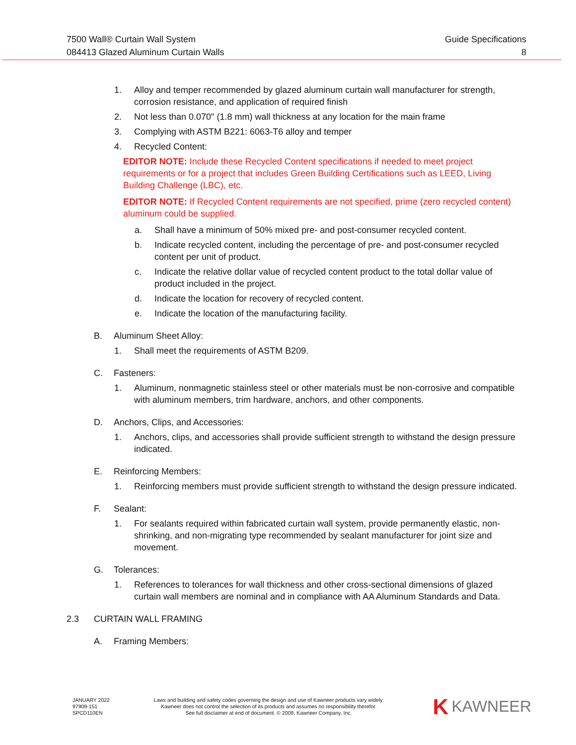7500 Wall® Curtain Wall System
084413 Glazed Aluminum Curtain Walls
Guide Specifications
8
1. Alloy and temper recommended by glazed aluminum curtain wall manufacturer for strength, corrosion resistance, and application of required finish
2. Not less than 0.070" (1.8 mm) wall thickness at any location for the main frame
3. Complying with ASTM B221: 6063-T6 alloy and temper
4. Recycled Content:
EDITOR NOTE: Include these Recycled Content specifications if needed to meet project requirements or for a project that includes Green Building Certifications such as LEED, Living Building Challenge (LBC), etc.
EDITOR NOTE: If Recycled Content requirements are not specified, prime (zero recycled content) aluminum could be supplied.
a. Shall have a minimum of 50% mixed pre- and post-consumer recycled content.
b. Indicate recycled content, including the percentage of pre- and post-consumer recycled content per unit of product.
c. Indicate the relative dollar value of recycled content product to the total dollar value of product included in the project.
d. Indicate the location for recovery of recycled content.
e. Indicate the location of the manufacturing facility.
B. Aluminum Sheet Alloy:
1. Shall meet the requirements of ASTM B209.
C. Fasteners:
1. Aluminum, nonmagnetic stainless steel or other materials must be non-corrosive and compatible with aluminum members, trim hardware, anchors, and other components.
D. Anchors, Clips, and Accessories:
1. Anchors, clips, and accessories shall provide sufficient strength to withstand the design pressure indicated.
E. Reinforcing Members:
1. Reinforcing members must provide sufficient strength to withstand the design pressure indicated.
F. Sealant:
1. For sealants required within fabricated curtain wall system, provide permanently elastic, non-shrinking, and non-migrating type recommended by sealant manufacturer for joint size and movement.
G. Tolerances:
1. References to tolerances for wall thickness and other cross-sectional dimensions of glazed curtain wall members are nominal and in compliance with AA Aluminum Standards and Data.
2.3 CURTAIN WALL FRAMING
A. Framing Members:
JANUARY 2022
97909-151
SPCD110EN
Laws and building and safety codes governing the design and use of Kawneer products vary widely.
Kawneer does not control the selection of its products and assumes no responsibility therefor.
See full disclaimer at end of document. © 2009, Kawneer Company, Inc.
K KAWNEER